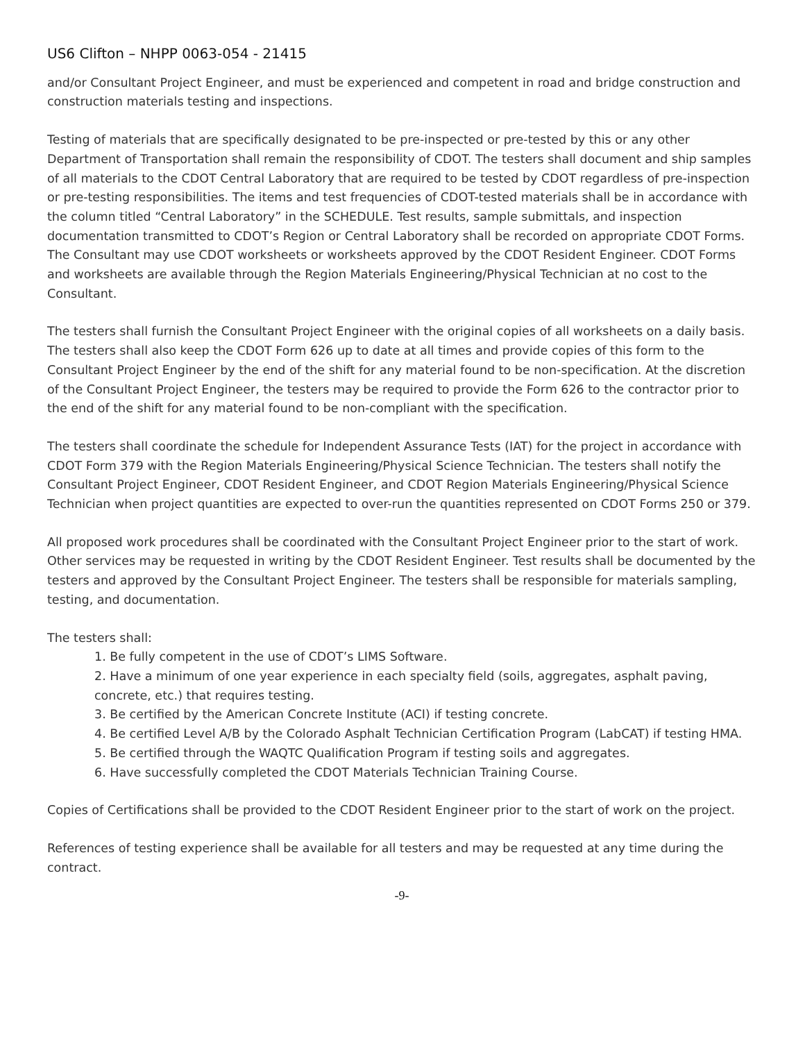US6 Clifton – NHPP 0063-054 - 21415
and/or Consultant Project Engineer, and must be experienced and competent in road and bridge construction and construction materials testing and inspections.
Testing of materials that are specifically designated to be pre-inspected or pre-tested by this or any other Department of Transportation shall remain the responsibility of CDOT. The testers shall document and ship samples of all materials to the CDOT Central Laboratory that are required to be tested by CDOT regardless of pre-inspection or pre-testing responsibilities. The items and test frequencies of CDOT-tested materials shall be in accordance with the column titled “Central Laboratory” in the SCHEDULE. Test results, sample submittals, and inspection documentation transmitted to CDOT’s Region or Central Laboratory shall be recorded on appropriate CDOT Forms. The Consultant may use CDOT worksheets or worksheets approved by the CDOT Resident Engineer. CDOT Forms and worksheets are available through the Region Materials Engineering/Physical Technician at no cost to the Consultant.
The testers shall furnish the Consultant Project Engineer with the original copies of all worksheets on a daily basis. The testers shall also keep the CDOT Form 626 up to date at all times and provide copies of this form to the Consultant Project Engineer by the end of the shift for any material found to be non-specification. At the discretion of the Consultant Project Engineer, the testers may be required to provide the Form 626 to the contractor prior to the end of the shift for any material found to be non-compliant with the specification.
The testers shall coordinate the schedule for Independent Assurance Tests (IAT) for the project in accordance with CDOT Form 379 with the Region Materials Engineering/Physical Science Technician. The testers shall notify the Consultant Project Engineer, CDOT Resident Engineer, and CDOT Region Materials Engineering/Physical Science Technician when project quantities are expected to over-run the quantities represented on CDOT Forms 250 or 379.
All proposed work procedures shall be coordinated with the Consultant Project Engineer prior to the start of work. Other services may be requested in writing by the CDOT Resident Engineer. Test results shall be documented by the testers and approved by the Consultant Project Engineer. The testers shall be responsible for materials sampling, testing, and documentation.
The testers shall:
1. Be fully competent in the use of CDOT’s LIMS Software.
2. Have a minimum of one year experience in each specialty field (soils, aggregates, asphalt paving, concrete, etc.) that requires testing.
3. Be certified by the American Concrete Institute (ACI) if testing concrete.
4. Be certified Level A/B by the Colorado Asphalt Technician Certification Program (LabCAT) if testing HMA.
5. Be certified through the WAQTC Qualification Program if testing soils and aggregates.
6. Have successfully completed the CDOT Materials Technician Training Course.
Copies of Certifications shall be provided to the CDOT Resident Engineer prior to the start of work on the project.
References of testing experience shall be available for all testers and may be requested at any time during the contract.
-9-